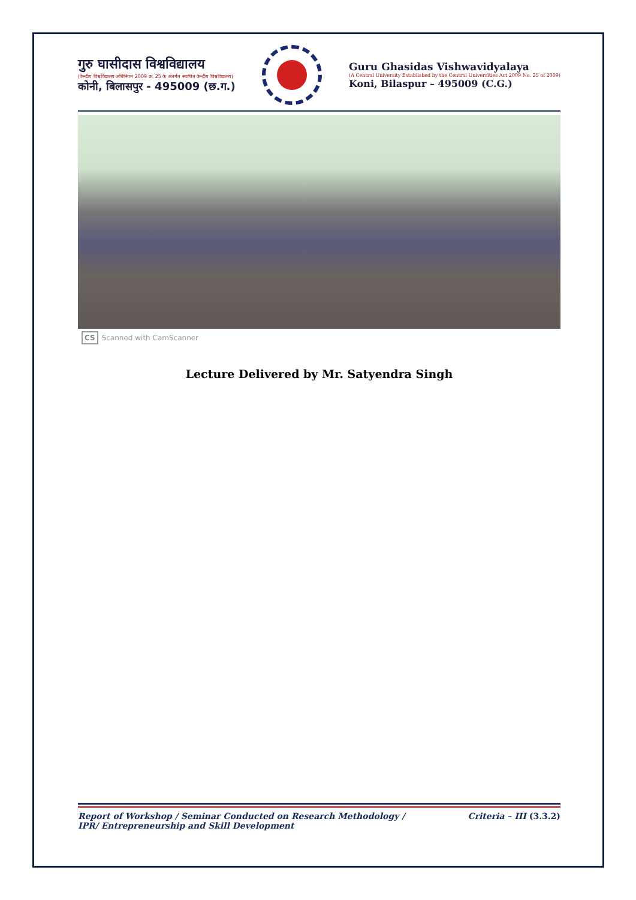गुरु घासीदास विश्वविद्यालय
(केन्द्रीय विश्वविद्यालय अधिनियम 2009 क्र. 25 के अंतर्गत स्थापित केन्द्रीय विश्वविद्यालय)
कोनी, बिलासपुर - 495009 (छ.ग.)
Guru Ghasidas Vishwavidyalaya
(A Central University Established by the Central Universities Act 2009 No. 25 of 2009)
Koni, Bilaspur – 495009 (C.G.)
CS Scanned with CamScanner
Lecture Delivered by Mr. Satyendra Singh
Report of Workshop / Seminar Conducted on Research Methodology /
IPR/ Entrepreneurship and Skill Development
Criteria – III (3.3.2)